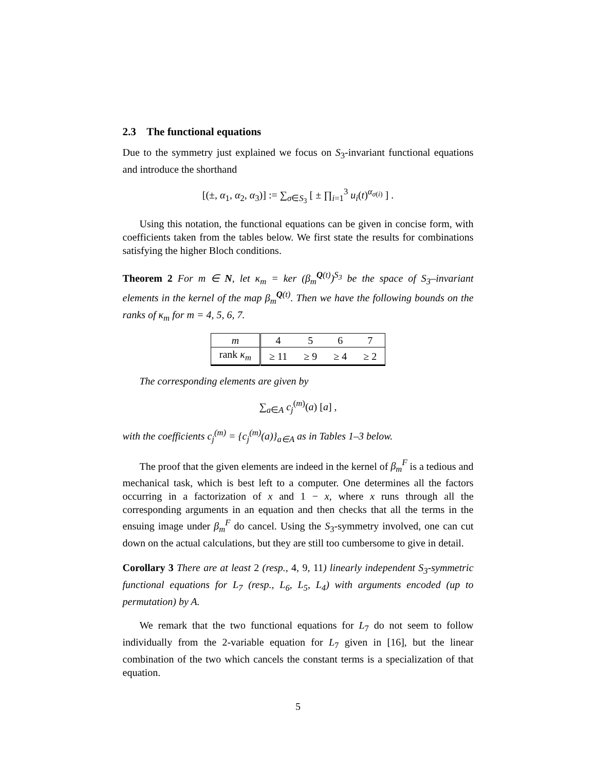2.3 The functional equations
Due to the symmetry just explained we focus on S<sub>3</sub>-invariant functional equations and introduce the shorthand
[(±, α<sub>1</sub>, α<sub>2</sub>, α<sub>3</sub>)] := ∑<sub>σ∈S<sub>3</sub></sub> [ ± ∏<sub>i=1</sub><sup>3</sup> u<sub>i</sub>(t)<sup>α<sub>σ(i)</sub></sup> ] .
Using this notation, the functional equations can be given in concise form, with coefficients taken from the tables below. We first state the results for combinations satisfying the higher Bloch conditions.
Theorem 2 For m ∈ N, let κ<sub>m</sub> = ker (β<sub>m</sub><sup>Q(t)</sup>)<sup>S<sub>3</sub></sup> be the space of S<sub>3</sub>–invariant elements in the kernel of the map β<sub>m</sub><sup>Q(t)</sup>. Then we have the following bounds on the ranks of κ<sub>m</sub> for m = 4, 5, 6, 7.
| m | 4 | 5 | 6 | 7 |
| rank κ<sub>m</sub> | ≥ 11 | ≥ 9 | ≥ 4 | ≥ 2 |
The corresponding elements are given by
∑<sub>a∈A</sub> c<sub>j</sub><sup>(m)</sup>(a) [a] ,
with the coefficients c<sub>j</sub><sup>(m)</sup> = {c<sub>j</sub><sup>(m)</sup>(a)}<sub>a∈A</sub> as in Tables 1–3 below.
The proof that the given elements are indeed in the kernel of β<sub>m</sub><sup>F</sup> is a tedious and mechanical task, which is best left to a computer. One determines all the factors occurring in a factorization of x and 1 − x, where x runs through all the corresponding arguments in an equation and then checks that all the terms in the ensuing image under β<sub>m</sub><sup>F</sup> do cancel. Using the S<sub>3</sub>-symmetry involved, one can cut down on the actual calculations, but they are still too cumbersome to give in detail.
Corollary 3 There are at least 2 (resp., 4, 9, 11) linearly independent S<sub>3</sub>-symmetric functional equations for L<sub>7</sub> (resp., L<sub>6</sub>, L<sub>5</sub>, L<sub>4</sub>) with arguments encoded (up to permutation) by A.
We remark that the two functional equations for L<sub>7</sub> do not seem to follow individually from the 2-variable equation for L<sub>7</sub> given in [16], but the linear combination of the two which cancels the constant terms is a specialization of that equation.
5